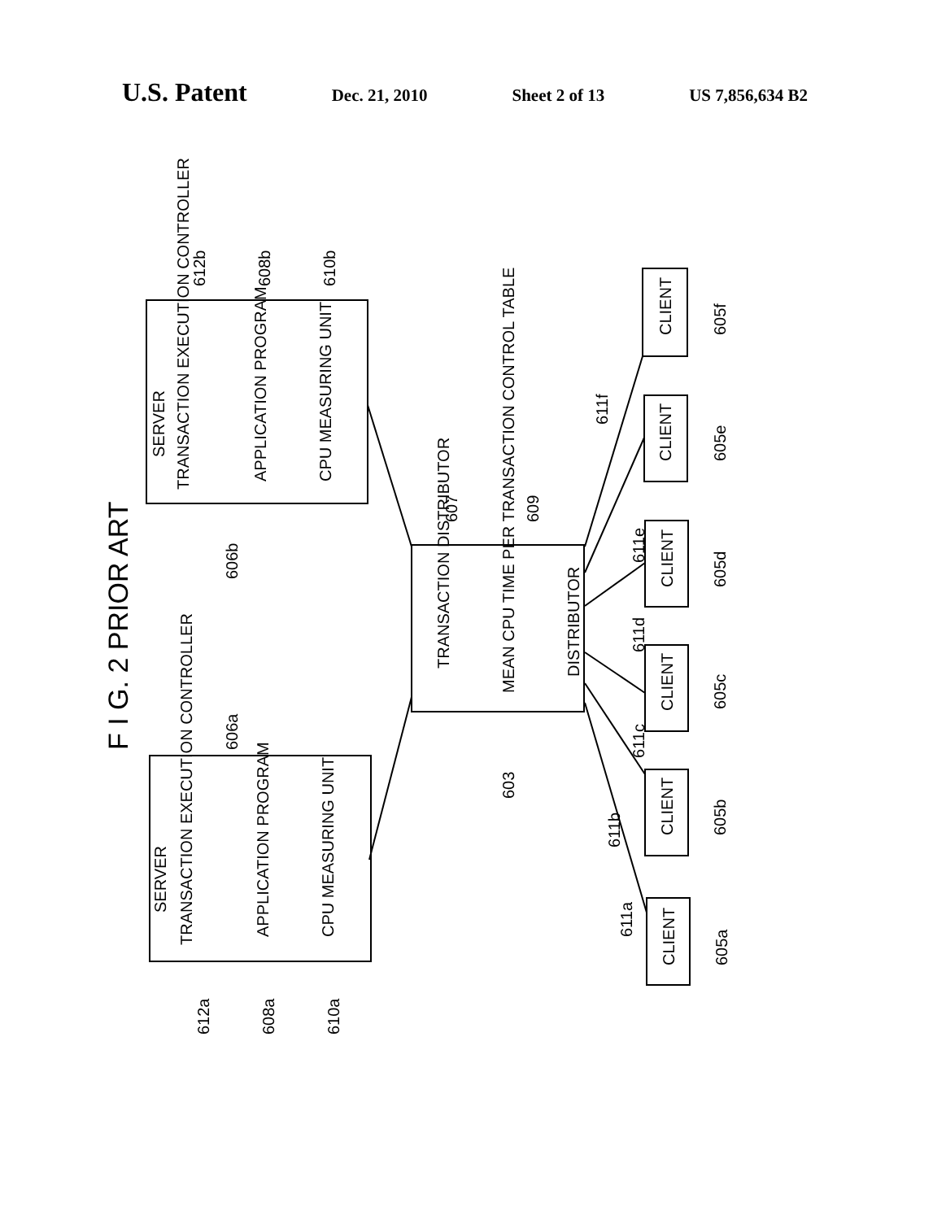U.S. Patent
Dec. 21, 2010 Sheet 2 of 13 US 7,856,634 B2
F I G. 2 PRIOR ART
SERVER
TRANSACTION EXECUTION CONTROLLER
APPLICATION PROGRAM
CPU MEASURING UNIT
SERVER
TRANSACTION EXECUTION CONTROLLER
APPLICATION PROGRAM
CPU MEASURING UNIT
TRANSACTION DISTRIBUTOR
MEAN CPU TIME PER TRANSACTION CONTROL TABLE
DISTRIBUTOR
CLIENT
CLIENT
CLIENT
CLIENT
CLIENT
CLIENT
612b
608b
610b
606b
606a
612a
608a
610a
607
609
603
611f
611e
611d
611c
611b
611a
605f
605e
605d
605c
605b
605a